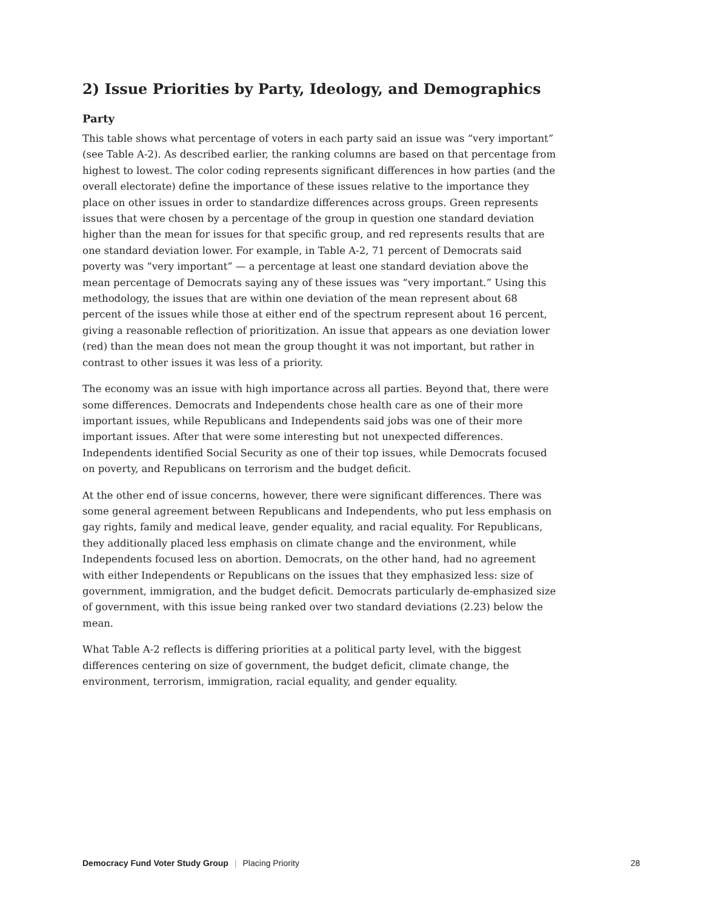2) Issue Priorities by Party, Ideology, and Demographics
Party
This table shows what percentage of voters in each party said an issue was “very important” (see Table A-2). As described earlier, the ranking columns are based on that percentage from highest to lowest. The color coding represents significant differences in how parties (and the overall electorate) define the importance of these issues relative to the importance they place on other issues in order to standardize differences across groups. Green represents issues that were chosen by a percentage of the group in question one standard deviation higher than the mean for issues for that specific group, and red represents results that are one standard deviation lower. For example, in Table A-2, 71 percent of Democrats said poverty was “very important” — a percentage at least one standard deviation above the mean percentage of Democrats saying any of these issues was “very important.” Using this methodology, the issues that are within one deviation of the mean represent about 68 percent of the issues while those at either end of the spectrum represent about 16 percent, giving a reasonable reflection of prioritization. An issue that appears as one deviation lower (red) than the mean does not mean the group thought it was not important, but rather in contrast to other issues it was less of a priority.
The economy was an issue with high importance across all parties. Beyond that, there were some differences. Democrats and Independents chose health care as one of their more important issues, while Republicans and Independents said jobs was one of their more important issues. After that were some interesting but not unexpected differences. Independents identified Social Security as one of their top issues, while Democrats focused on poverty, and Republicans on terrorism and the budget deficit.
At the other end of issue concerns, however, there were significant differences. There was some general agreement between Republicans and Independents, who put less emphasis on gay rights, family and medical leave, gender equality, and racial equality. For Republicans, they additionally placed less emphasis on climate change and the environment, while Independents focused less on abortion. Democrats, on the other hand, had no agreement with either Independents or Republicans on the issues that they emphasized less: size of government, immigration, and the budget deficit. Democrats particularly de-emphasized size of government, with this issue being ranked over two standard deviations (2.23) below the mean.
What Table A-2 reflects is differing priorities at a political party level, with the biggest differences centering on size of government, the budget deficit, climate change, the environment, terrorism, immigration, racial equality, and gender equality.
Democracy Fund Voter Study Group | Placing Priority 28